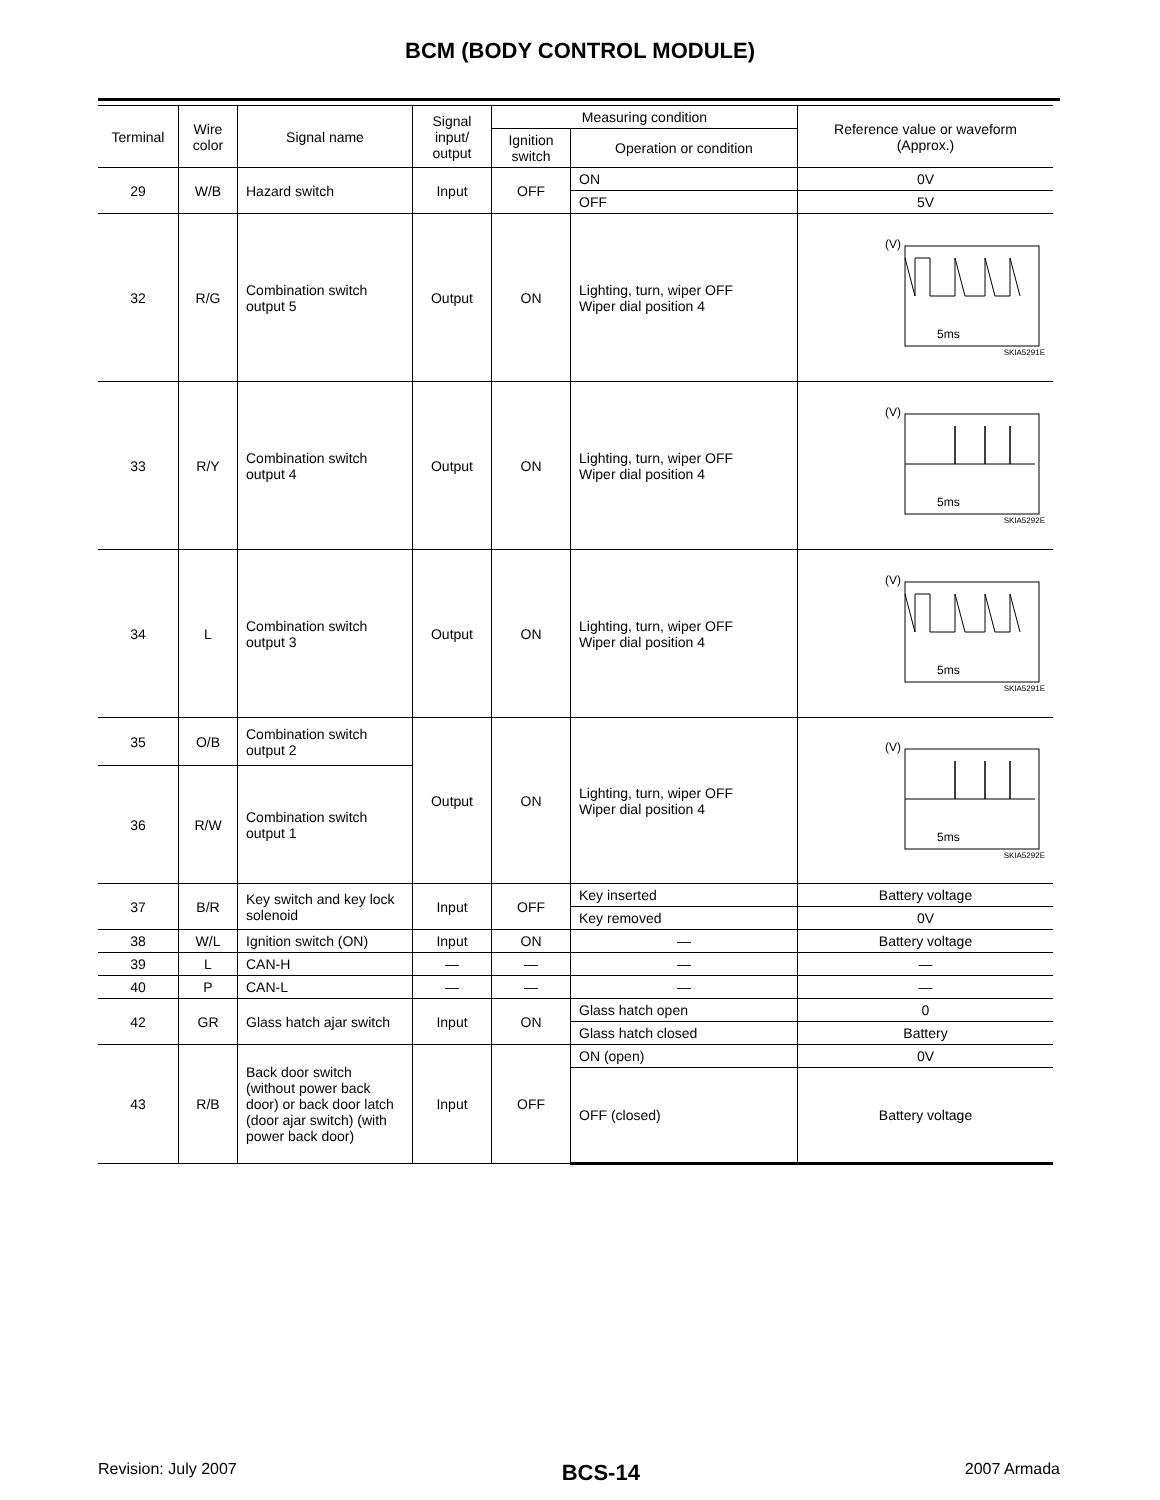BCM (BODY CONTROL MODULE)
| Terminal | Wire color | Signal name | Signal input/ output | Measuring condition | | Reference value or waveform (Approx.) |
| --- | --- | --- | --- | --- | --- | --- |
| | | | | Ignition switch | Operation or condition | |
| 29 | W/B | Hazard switch | Input | OFF | ON | 0V |
| | | | | | OFF | 5V |
| 32 | R/G | Combination switch output 5 | Output | ON | Lighting, turn, wiper OFF Wiper dial position 4 | (V) 5ms SKIA5291E |
| 33 | R/Y | Combination switch output 4 | Output | ON | Lighting, turn, wiper OFF Wiper dial position 4 | (V) 5ms SKIA5292E |
| 34 | L | Combination switch output 3 | Output | ON | Lighting, turn, wiper OFF Wiper dial position 4 | (V) 5ms SKIA5291E |
| 35 | O/B | Combination switch output 2 | Output | ON | Lighting, turn, wiper OFF Wiper dial position 4 | (V) 5ms SKIA5292E |
| 36 | R/W | Combination switch output 1 | | | | |
| 37 | B/R | Key switch and key lock solenoid | Input | OFF | Key inserted | Battery voltage |
| | | | | | Key removed | 0V |
| 38 | W/L | Ignition switch (ON) | Input | ON | — | Battery voltage |
| 39 | L | CAN-H | — | — | — | — |
| 40 | P | CAN-L | — | — | — | — |
| 42 | GR | Glass hatch ajar switch | Input | ON | Glass hatch open | 0 |
| | | | | | Glass hatch closed | Battery |
| 43 | R/B | Back door switch (without power back door) or back door latch (door ajar switch) (with power back door) | Input | OFF | ON (open) | 0V |
| | | | | | OFF (closed) | Battery voltage |
Revision: July 2007 BCS-14 2007 Armada